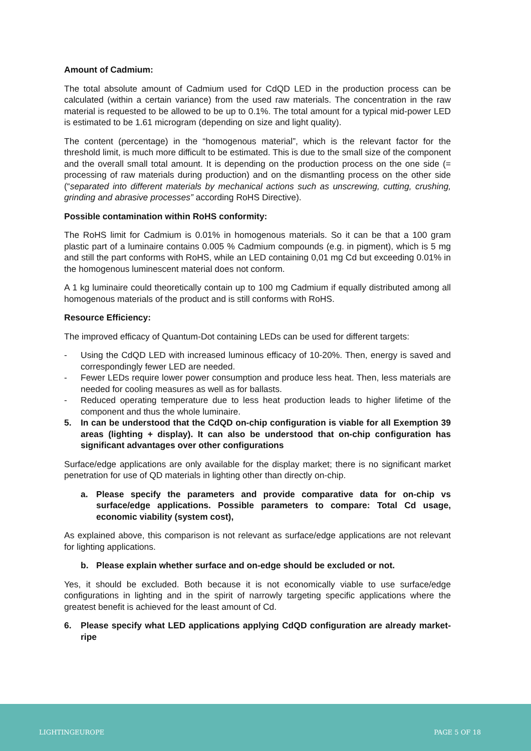Amount of Cadmium:
The total absolute amount of Cadmium used for CdQD LED in the production process can be calculated (within a certain variance) from the used raw materials. The concentration in the raw material is requested to be allowed to be up to 0.1%. The total amount for a typical mid-power LED is estimated to be 1.61 microgram (depending on size and light quality).
The content (percentage) in the “homogenous material”, which is the relevant factor for the threshold limit, is much more difficult to be estimated. This is due to the small size of the component and the overall small total amount. It is depending on the production process on the one side (= processing of raw materials during production) and on the dismantling process on the other side (“separated into different materials by mechanical actions such as unscrewing, cutting, crushing, grinding and abrasive processes” according RoHS Directive).
Possible contamination within RoHS conformity:
The RoHS limit for Cadmium is 0.01% in homogenous materials. So it can be that a 100 gram plastic part of a luminaire contains 0.005 % Cadmium compounds (e.g. in pigment), which is 5 mg and still the part conforms with RoHS, while an LED containing 0,01 mg Cd but exceeding 0.01% in the homogenous luminescent material does not conform.
A 1 kg luminaire could theoretically contain up to 100 mg Cadmium if equally distributed among all homogenous materials of the product and is still conforms with RoHS.
Resource Efficiency:
The improved efficacy of Quantum-Dot containing LEDs can be used for different targets:
- Using the CdQD LED with increased luminous efficacy of 10-20%. Then, energy is saved and correspondingly fewer LED are needed.
- Fewer LEDs require lower power consumption and produce less heat. Then, less materials are needed for cooling measures as well as for ballasts.
- Reduced operating temperature due to less heat production leads to higher lifetime of the component and thus the whole luminaire.
5. In can be understood that the CdQD on-chip configuration is viable for all Exemption 39 areas (lighting + display). It can also be understood that on-chip configuration has significant advantages over other configurations
Surface/edge applications are only available for the display market; there is no significant market penetration for use of QD materials in lighting other than directly on-chip.
a. Please specify the parameters and provide comparative data for on-chip vs surface/edge applications. Possible parameters to compare: Total Cd usage, economic viability (system cost),
As explained above, this comparison is not relevant as surface/edge applications are not relevant for lighting applications.
b. Please explain whether surface and on-edge should be excluded or not.
Yes, it should be excluded. Both because it is not economically viable to use surface/edge configurations in lighting and in the spirit of narrowly targeting specific applications where the greatest benefit is achieved for the least amount of Cd.
6. Please specify what LED applications applying CdQD configuration are already market-ripe
LIGHTINGEUROPE PAGE 5 OF 18